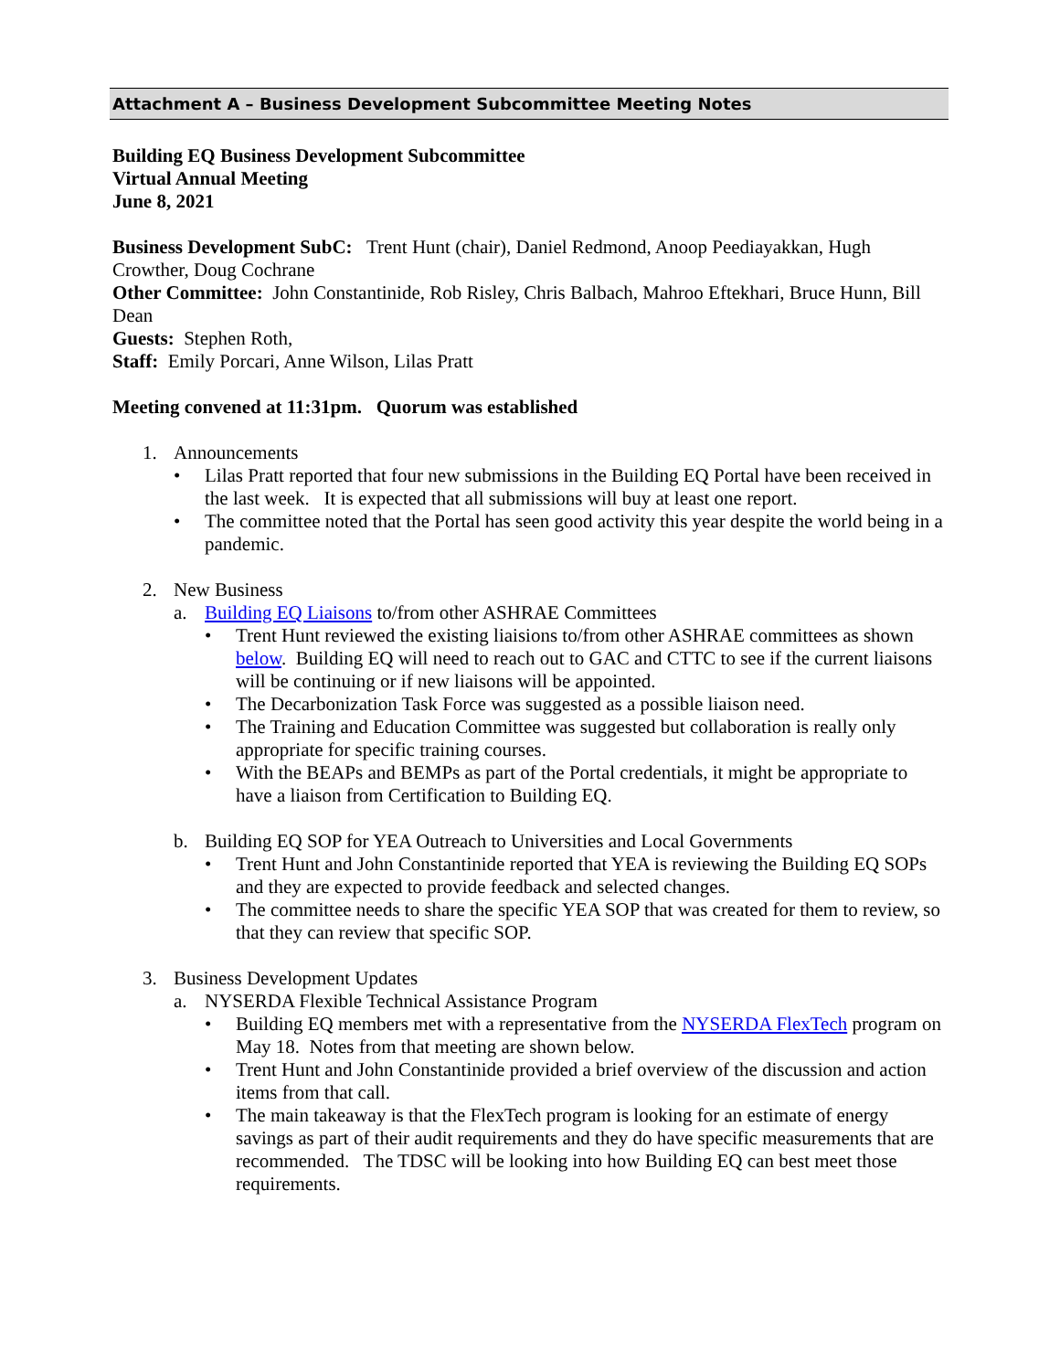Attachment A – Business Development Subcommittee Meeting Notes
Building EQ Business Development Subcommittee
Virtual Annual Meeting
June 8, 2021
Business Development SubC: Trent Hunt (chair), Daniel Redmond, Anoop Peediayakkan, Hugh Crowther, Doug Cochrane
Other Committee: John Constantinide, Rob Risley, Chris Balbach, Mahroo Eftekhari, Bruce Hunn, Bill Dean
Guests: Stephen Roth,
Staff: Emily Porcari, Anne Wilson, Lilas Pratt
Meeting convened at 11:31pm. Quorum was established
1. Announcements
• Lilas Pratt reported that four new submissions in the Building EQ Portal have been received in the last week. It is expected that all submissions will buy at least one report.
• The committee noted that the Portal has seen good activity this year despite the world being in a pandemic.
2. New Business
a. Building EQ Liaisons to/from other ASHRAE Committees
• Trent Hunt reviewed the existing liaisions to/from other ASHRAE committees as shown below. Building EQ will need to reach out to GAC and CTTC to see if the current liaisons will be continuing or if new liaisons will be appointed.
• The Decarbonization Task Force was suggested as a possible liaison need.
• The Training and Education Committee was suggested but collaboration is really only appropriate for specific training courses.
• With the BEAPs and BEMPs as part of the Portal credentials, it might be appropriate to have a liaison from Certification to Building EQ.
b. Building EQ SOP for YEA Outreach to Universities and Local Governments
• Trent Hunt and John Constantinide reported that YEA is reviewing the Building EQ SOPs and they are expected to provide feedback and selected changes.
• The committee needs to share the specific YEA SOP that was created for them to review, so that they can review that specific SOP.
3. Business Development Updates
a. NYSERDA Flexible Technical Assistance Program
• Building EQ members met with a representative from the NYSERDA FlexTech program on May 18. Notes from that meeting are shown below.
• Trent Hunt and John Constantinide provided a brief overview of the discussion and action items from that call.
• The main takeaway is that the FlexTech program is looking for an estimate of energy savings as part of their audit requirements and they do have specific measurements that are recommended. The TDSC will be looking into how Building EQ can best meet those requirements.